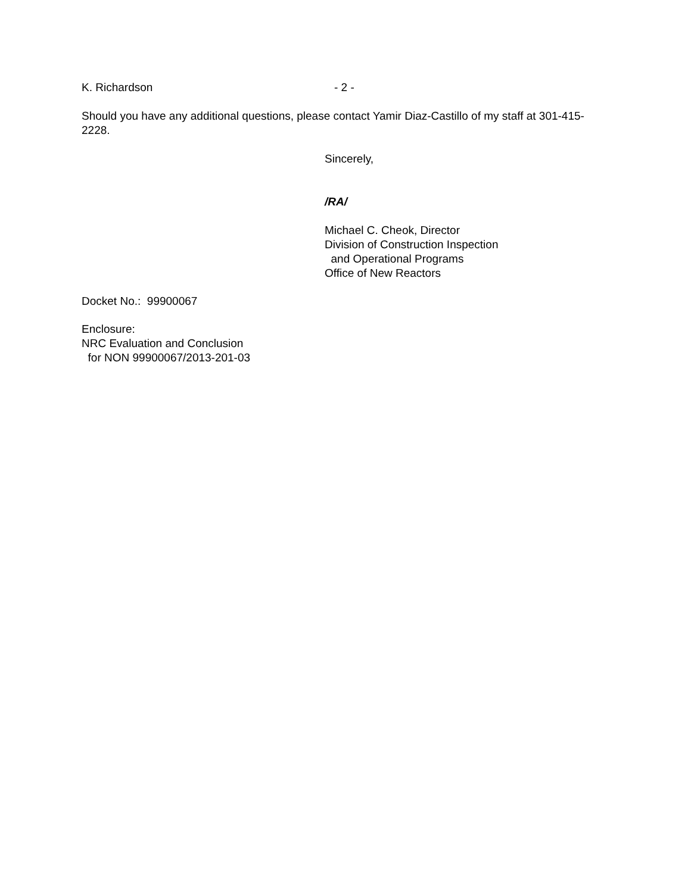K. Richardson - 2 -
Should you have any additional questions, please contact Yamir Diaz-Castillo of my staff at 301-415-2228.
Sincerely,
/RA/
Michael C. Cheok, Director
Division of Construction Inspection
and Operational Programs
Office of New Reactors
Docket No.: 99900067
Enclosure:
NRC Evaluation and Conclusion
for NON 99900067/2013-201-03